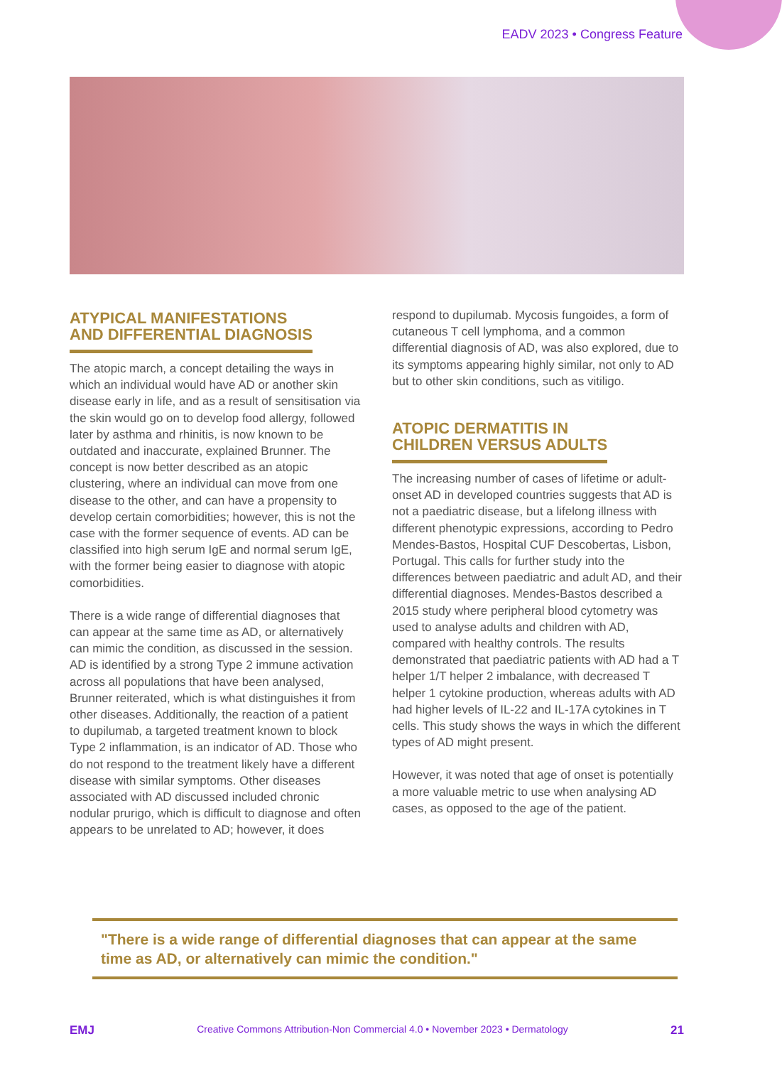EADV 2023 • Congress Feature
ATYPICAL MANIFESTATIONS
AND DIFFERENTIAL DIAGNOSIS
The atopic march, a concept detailing the ways in which an individual would have AD or another skin disease early in life, and as a result of sensitisation via the skin would go on to develop food allergy, followed later by asthma and rhinitis, is now known to be outdated and inaccurate, explained Brunner. The concept is now better described as an atopic clustering, where an individual can move from one disease to the other, and can have a propensity to develop certain comorbidities; however, this is not the case with the former sequence of events. AD can be classified into high serum IgE and normal serum IgE, with the former being easier to diagnose with atopic comorbidities.
There is a wide range of differential diagnoses that can appear at the same time as AD, or alternatively can mimic the condition, as discussed in the session. AD is identified by a strong Type 2 immune activation across all populations that have been analysed, Brunner reiterated, which is what distinguishes it from other diseases. Additionally, the reaction of a patient to dupilumab, a targeted treatment known to block Type 2 inflammation, is an indicator of AD. Those who do not respond to the treatment likely have a different disease with similar symptoms. Other diseases associated with AD discussed included chronic nodular prurigo, which is difficult to diagnose and often appears to be unrelated to AD; however, it does
respond to dupilumab. Mycosis fungoides, a form of cutaneous T cell lymphoma, and a common differential diagnosis of AD, was also explored, due to its symptoms appearing highly similar, not only to AD but to other skin conditions, such as vitiligo.
ATOPIC DERMATITIS IN
CHILDREN VERSUS ADULTS
The increasing number of cases of lifetime or adult-onset AD in developed countries suggests that AD is not a paediatric disease, but a lifelong illness with different phenotypic expressions, according to Pedro Mendes-Bastos, Hospital CUF Descobertas, Lisbon, Portugal. This calls for further study into the differences between paediatric and adult AD, and their differential diagnoses. Mendes-Bastos described a 2015 study where peripheral blood cytometry was used to analyse adults and children with AD, compared with healthy controls. The results demonstrated that paediatric patients with AD had a T helper 1/T helper 2 imbalance, with decreased T helper 1 cytokine production, whereas adults with AD had higher levels of IL-22 and IL-17A cytokines in T cells. This study shows the ways in which the different types of AD might present.
However, it was noted that age of onset is potentially a more valuable metric to use when analysing AD cases, as opposed to the age of the patient.
"There is a wide range of differential diagnoses that can appear at the same time as AD, or alternatively can mimic the condition."
EMJ Creative Commons Attribution-Non Commercial 4.0 • November 2023 • Dermatology 21